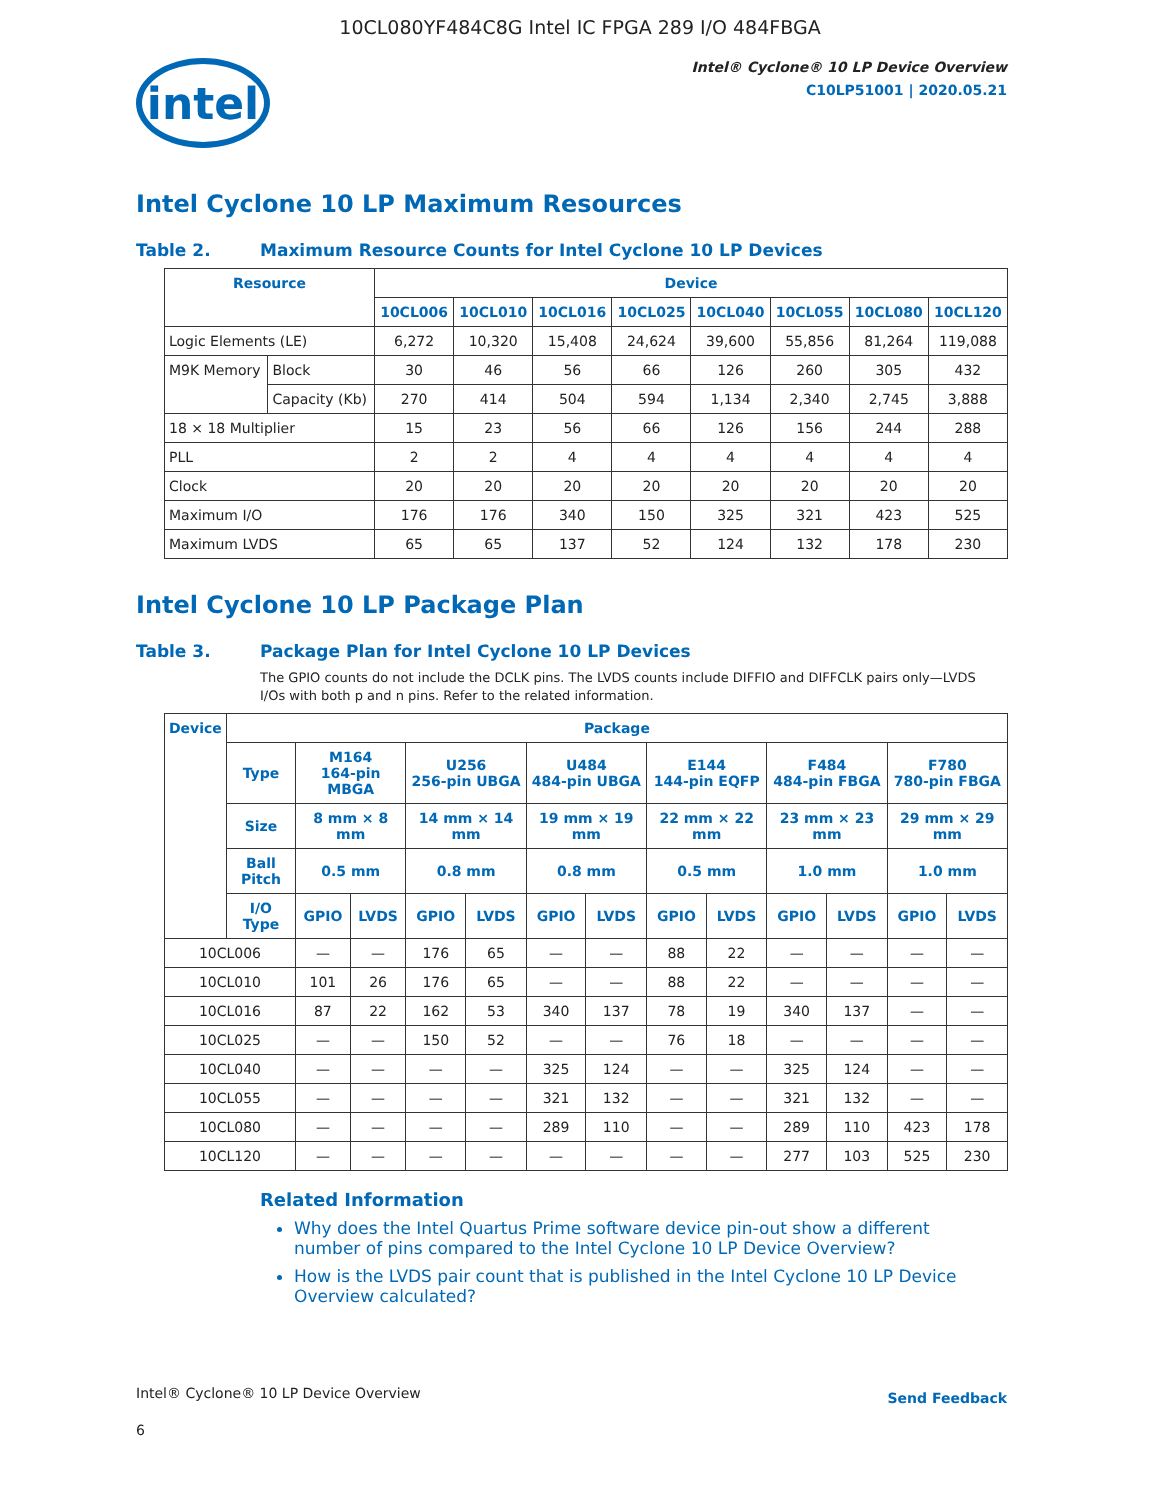10CL080YF484C8G Intel IC FPGA 289 I/O 484FBGA
intel
Intel® Cyclone® 10 LP Device Overview
C10LP51001 | 2020.05.21
Intel Cyclone 10 LP Maximum Resources
Table 2. Maximum Resource Counts for Intel Cyclone 10 LP Devices
| Resource | | Device | | | | | | | |
| --- | --- | --- | --- | --- | --- | --- | --- | --- | --- |
| | | 10CL006 | 10CL010 | 10CL016 | 10CL025 | 10CL040 | 10CL055 | 10CL080 | 10CL120 |
| Logic Elements (LE) | | 6,272 | 10,320 | 15,408 | 24,624 | 39,600 | 55,856 | 81,264 | 119,088 |
| M9K Memory | Block | 30 | 46 | 56 | 66 | 126 | 260 | 305 | 432 |
| | Capacity (Kb) | 270 | 414 | 504 | 594 | 1,134 | 2,340 | 2,745 | 3,888 |
| 18 × 18 Multiplier | | 15 | 23 | 56 | 66 | 126 | 156 | 244 | 288 |
| PLL | | 2 | 2 | 4 | 4 | 4 | 4 | 4 | 4 |
| Clock | | 20 | 20 | 20 | 20 | 20 | 20 | 20 | 20 |
| Maximum I/O | | 176 | 176 | 340 | 150 | 325 | 321 | 423 | 525 |
| Maximum LVDS | | 65 | 65 | 137 | 52 | 124 | 132 | 178 | 230 |
Intel Cyclone 10 LP Package Plan
Table 3. Package Plan for Intel Cyclone 10 LP Devices
The GPIO counts do not include the DCLK pins. The LVDS counts include DIFFIO and DIFFCLK pairs only—LVDS I/Os with both p and n pins. Refer to the related information.
| Device | Package | | | | | | | | | | | | |
| --- | --- | --- | --- | --- | --- | --- | --- | --- | --- | --- | --- | --- | --- |
| | Type | M164 164-pin MBGA | | U256 256-pin UBGA | | U484 484-pin UBGA | | E144 144-pin EQFP | | F484 484-pin FBGA | | F780 780-pin FBGA | |
| | Size | 8 mm × 8 mm | | 14 mm × 14 mm | | 19 mm × 19 mm | | 22 mm × 22 mm | | 23 mm × 23 mm | | 29 mm × 29 mm | |
| | Ball Pitch | 0.5 mm | | 0.8 mm | | 0.8 mm | | 0.5 mm | | 1.0 mm | | 1.0 mm | |
| | I/O Type | GPIO | LVDS | GPIO | LVDS | GPIO | LVDS | GPIO | LVDS | GPIO | LVDS | GPIO | LVDS |
| 10CL006 | | — | — | 176 | 65 | — | — | 88 | 22 | — | — | — | — |
| 10CL010 | | 101 | 26 | 176 | 65 | — | — | 88 | 22 | — | — | — | — |
| 10CL016 | | 87 | 22 | 162 | 53 | 340 | 137 | 78 | 19 | 340 | 137 | — | — |
| 10CL025 | | — | — | 150 | 52 | — | — | 76 | 18 | — | — | — | — |
| 10CL040 | | — | — | — | — | 325 | 124 | — | — | 325 | 124 | — | — |
| 10CL055 | | — | — | — | — | 321 | 132 | — | — | 321 | 132 | — | — |
| 10CL080 | | — | — | — | — | 289 | 110 | — | — | 289 | 110 | 423 | 178 |
| 10CL120 | | — | — | — | — | — | — | — | — | 277 | 103 | 525 | 230 |
Related Information
Why does the Intel Quartus Prime software device pin-out show a different number of pins compared to the Intel Cyclone 10 LP Device Overview?
How is the LVDS pair count that is published in the Intel Cyclone 10 LP Device Overview calculated?
Intel® Cyclone® 10 LP Device Overview
Send Feedback
6